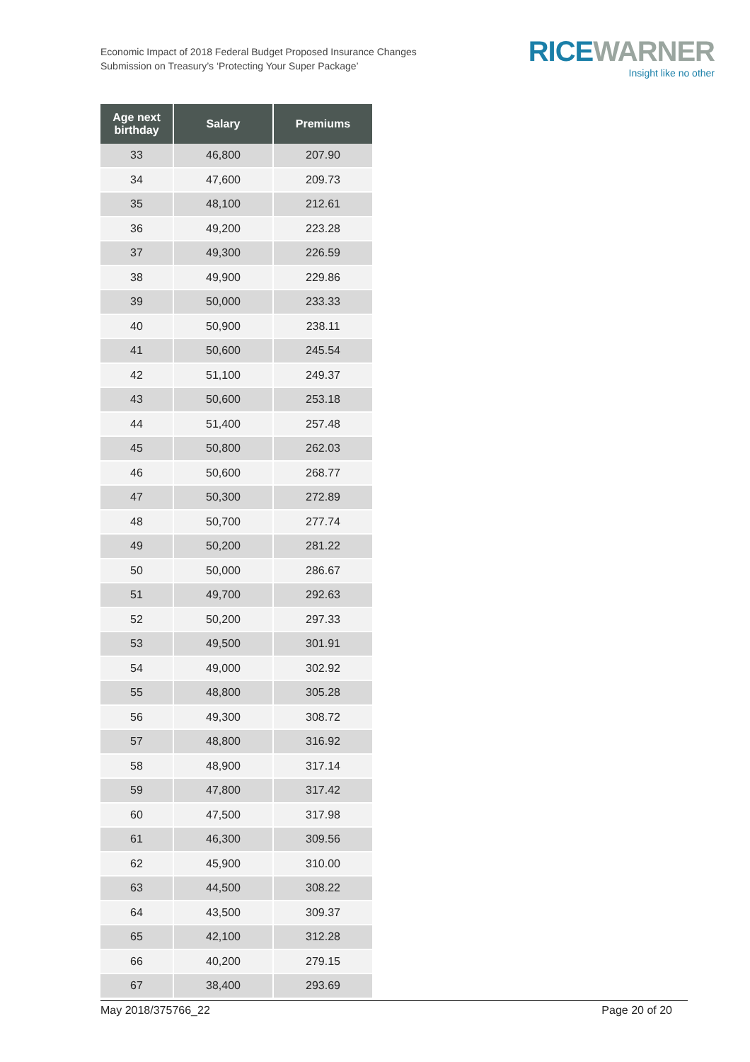Economic Impact of 2018 Federal Budget Proposed Insurance Changes
Submission on Treasury’s ‘Protecting Your Super Package’
RICE WARNER
Insight like no other
| Age next birthday | Salary | Premiums |
| --- | --- | --- |
| 33 | 46,800 | 207.90 |
| 34 | 47,600 | 209.73 |
| 35 | 48,100 | 212.61 |
| 36 | 49,200 | 223.28 |
| 37 | 49,300 | 226.59 |
| 38 | 49,900 | 229.86 |
| 39 | 50,000 | 233.33 |
| 40 | 50,900 | 238.11 |
| 41 | 50,600 | 245.54 |
| 42 | 51,100 | 249.37 |
| 43 | 50,600 | 253.18 |
| 44 | 51,400 | 257.48 |
| 45 | 50,800 | 262.03 |
| 46 | 50,600 | 268.77 |
| 47 | 50,300 | 272.89 |
| 48 | 50,700 | 277.74 |
| 49 | 50,200 | 281.22 |
| 50 | 50,000 | 286.67 |
| 51 | 49,700 | 292.63 |
| 52 | 50,200 | 297.33 |
| 53 | 49,500 | 301.91 |
| 54 | 49,000 | 302.92 |
| 55 | 48,800 | 305.28 |
| 56 | 49,300 | 308.72 |
| 57 | 48,800 | 316.92 |
| 58 | 48,900 | 317.14 |
| 59 | 47,800 | 317.42 |
| 60 | 47,500 | 317.98 |
| 61 | 46,300 | 309.56 |
| 62 | 45,900 | 310.00 |
| 63 | 44,500 | 308.22 |
| 64 | 43,500 | 309.37 |
| 65 | 42,100 | 312.28 |
| 66 | 40,200 | 279.15 |
| 67 | 38,400 | 293.69 |
May 2018/375766_22 Page 20 of 20